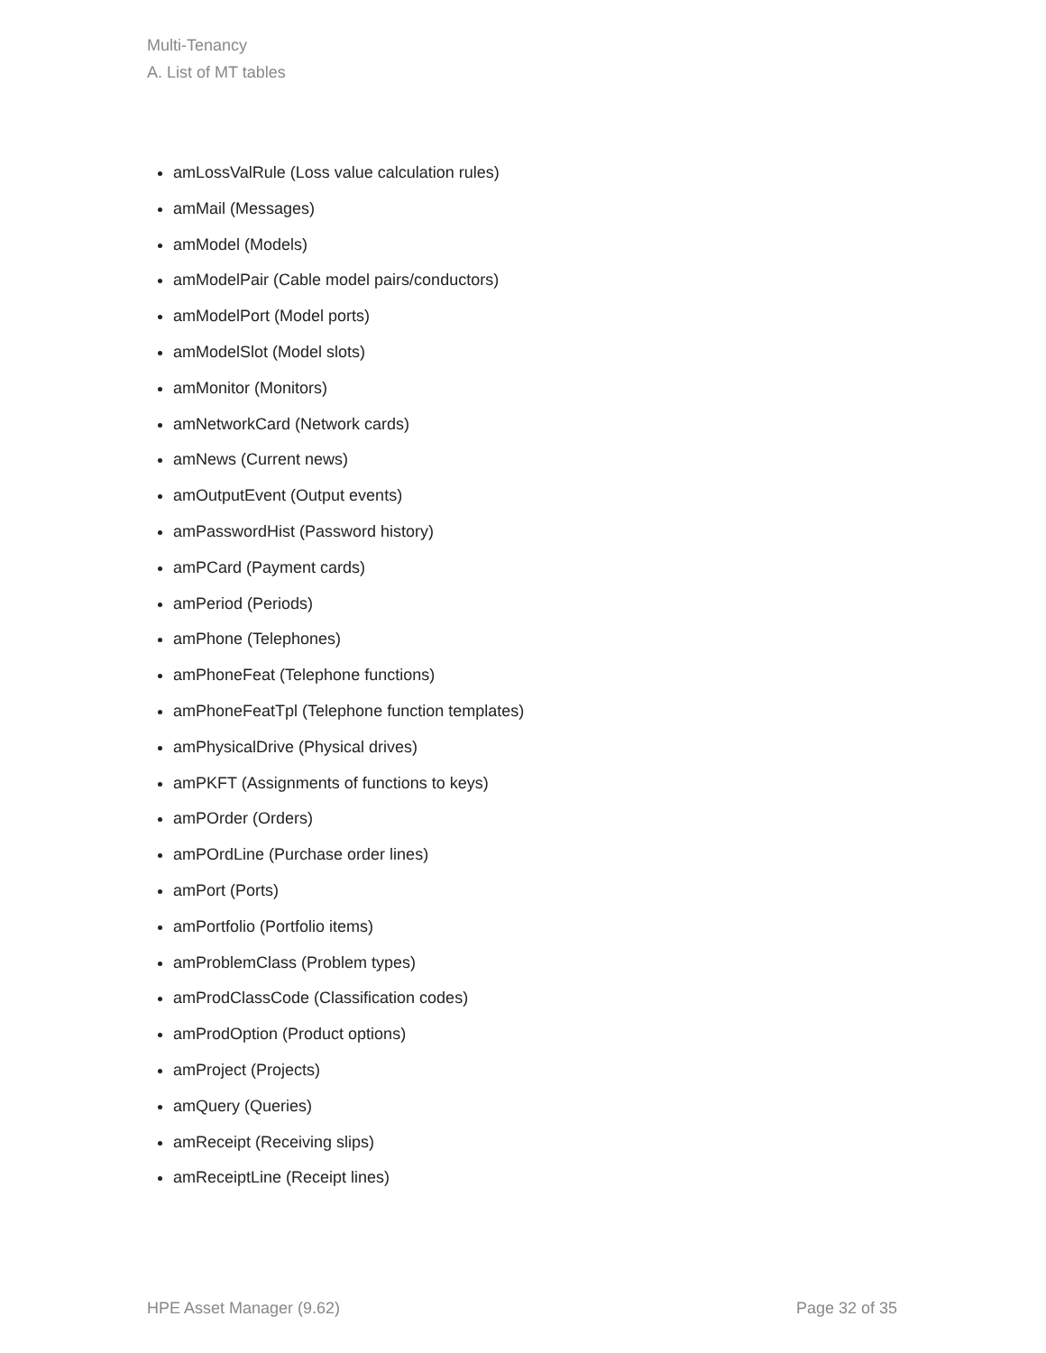Multi-Tenancy
A. List of MT tables
amLossValRule (Loss value calculation rules)
amMail (Messages)
amModel (Models)
amModelPair (Cable model pairs/conductors)
amModelPort (Model ports)
amModelSlot (Model slots)
amMonitor (Monitors)
amNetworkCard (Network cards)
amNews (Current news)
amOutputEvent (Output events)
amPasswordHist (Password history)
amPCard (Payment cards)
amPeriod (Periods)
amPhone (Telephones)
amPhoneFeat (Telephone functions)
amPhoneFeatTpl (Telephone function templates)
amPhysicalDrive (Physical drives)
amPKFT (Assignments of functions to keys)
amPOrder (Orders)
amPOrdLine (Purchase order lines)
amPort (Ports)
amPortfolio (Portfolio items)
amProblemClass (Problem types)
amProdClassCode (Classification codes)
amProdOption (Product options)
amProject (Projects)
amQuery (Queries)
amReceipt (Receiving slips)
amReceiptLine (Receipt lines)
HPE Asset Manager (9.62) Page 32 of 35